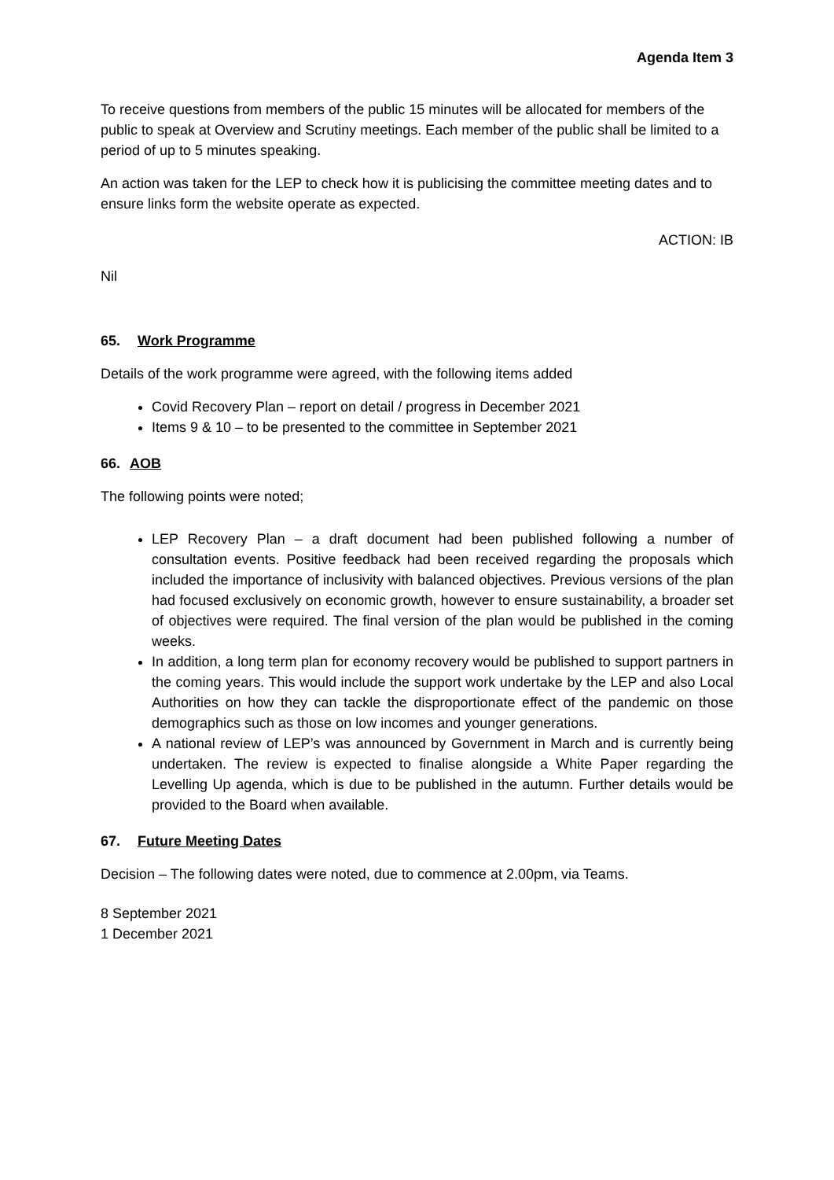Agenda Item 3
To receive questions from members of the public 15 minutes will be allocated for members of the public to speak at Overview and Scrutiny meetings. Each member of the public shall be limited to a period of up to 5 minutes speaking.
An action was taken for the LEP to check how it is publicising the committee meeting dates and to ensure links form the website operate as expected.
ACTION: IB
Nil
65. Work Programme
Details of the work programme were agreed, with the following items added
Covid Recovery Plan – report on detail / progress in December 2021
Items 9 & 10 – to be presented to the committee in September 2021
66. AOB
The following points were noted;
LEP Recovery Plan – a draft document had been published following a number of consultation events. Positive feedback had been received regarding the proposals which included the importance of inclusivity with balanced objectives. Previous versions of the plan had focused exclusively on economic growth, however to ensure sustainability, a broader set of objectives were required. The final version of the plan would be published in the coming weeks.
In addition, a long term plan for economy recovery would be published to support partners in the coming years. This would include the support work undertake by the LEP and also Local Authorities on how they can tackle the disproportionate effect of the pandemic on those demographics such as those on low incomes and younger generations.
A national review of LEP’s was announced by Government in March and is currently being undertaken. The review is expected to finalise alongside a White Paper regarding the Levelling Up agenda, which is due to be published in the autumn. Further details would be provided to the Board when available.
67. Future Meeting Dates
Decision – The following dates were noted, due to commence at 2.00pm, via Teams.
8 September 2021
1 December 2021